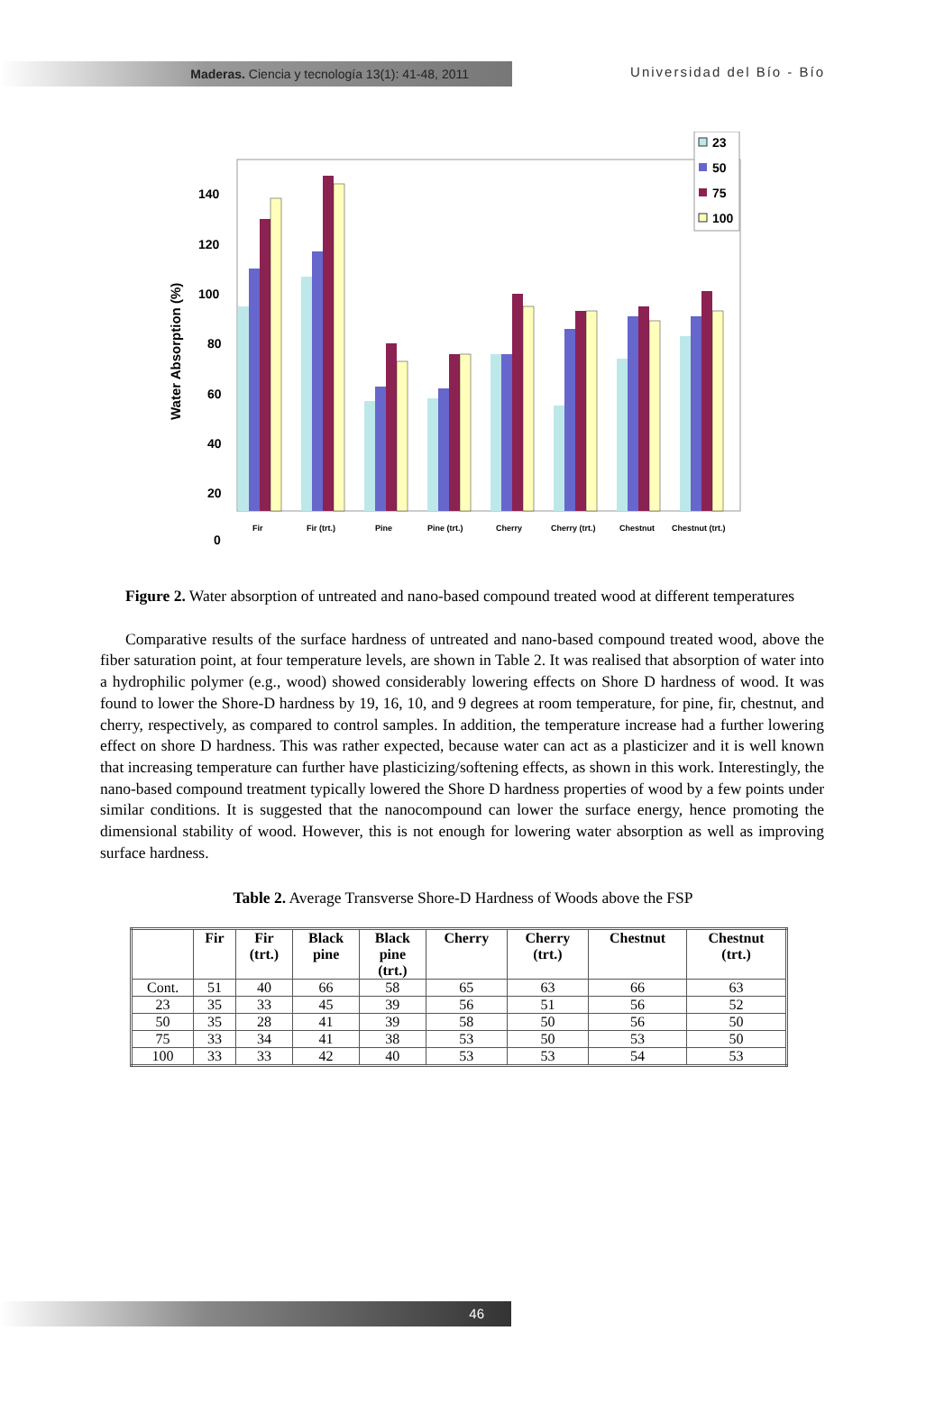Maderas. Ciencia y tecnología 13(1): 41-48, 2011
Universidad del Bío - Bío
Water Absorption (%)
140
120
100
80
60
40
20
0
Fir
Fir (trt.)
Pine
Pine (trt.)
Cherry
Cherry (trt.)
Chestnut
Chestnut (trt.)
23
50
75
100
Figure 2. Water absorption of untreated and nano-based compound treated wood at different temperatures
Comparative results of the surface hardness of untreated and nano-based compound treated wood, above the fiber saturation point, at four temperature levels, are shown in Table 2. It was realised that absorption of water into a hydrophilic polymer (e.g., wood) showed considerably lowering effects on Shore D hardness of wood. It was found to lower the Shore-D hardness by 19, 16, 10, and 9 degrees at room temperature, for pine, fir, chestnut, and cherry, respectively, as compared to control samples. In addition, the temperature increase had a further lowering effect on shore D hardness. This was rather expected, because water can act as a plasticizer and it is well known that increasing temperature can further have plasticizing/softening effects, as shown in this work. Interestingly, the nano-based compound treatment typically lowered the Shore D hardness properties of wood by a few points under similar conditions. It is suggested that the nanocompound can lower the surface energy, hence promoting the dimensional stability of wood. However, this is not enough for lowering water absorption as well as improving surface hardness.
Table 2. Average Transverse Shore-D Hardness of Woods above the FSP
| | Fir | Fir (trt.) | Black pine | Black pine (trt.) | Cherry | Cherry (trt.) | Chestnut | Chestnut (trt.) |
| --- | --- | --- | --- | --- | --- | --- | --- | --- |
| Cont. | 51 | 40 | 66 | 58 | 65 | 63 | 66 | 63 |
| 23 | 35 | 33 | 45 | 39 | 56 | 51 | 56 | 52 |
| 50 | 35 | 28 | 41 | 39 | 58 | 50 | 56 | 50 |
| 75 | 33 | 34 | 41 | 38 | 53 | 50 | 53 | 50 |
| 100 | 33 | 33 | 42 | 40 | 53 | 53 | 54 | 53 |
46